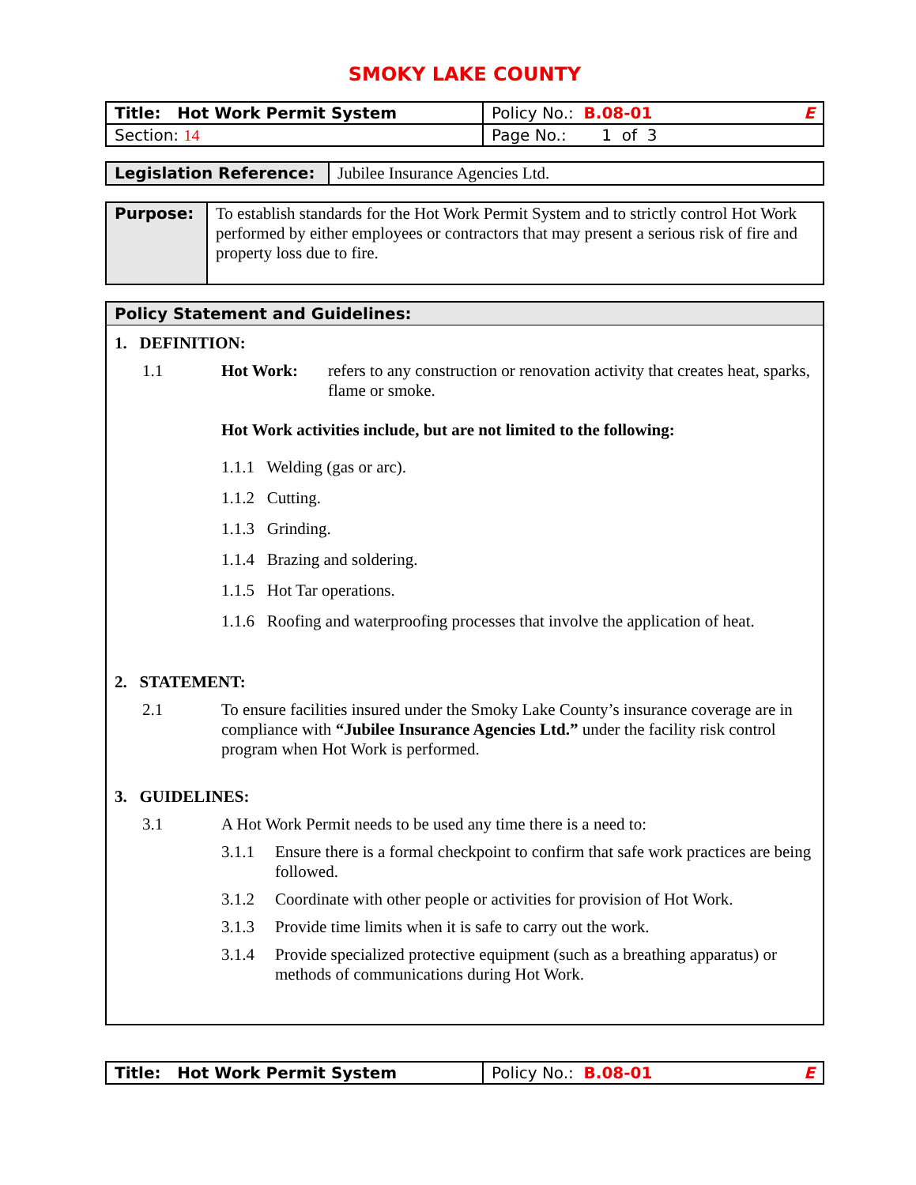SMOKY LAKE COUNTY
| Title: Hot Work Permit System | Policy No.: B.08-01 E |
| Section: 14 | Page No.: 1 of 3 |
| Legislation Reference: | Jubilee Insurance Agencies Ltd. |
| Purpose: | To establish standards for the Hot Work Permit System and to strictly control Hot Work performed by either employees or contractors that may present a serious risk of fire and property loss due to fire. |
Policy Statement and Guidelines:
1. DEFINITION:
1.1 Hot Work: refers to any construction or renovation activity that creates heat, sparks, flame or smoke.
Hot Work activities include, but are not limited to the following:
1.1.1 Welding (gas or arc).
1.1.2 Cutting.
1.1.3 Grinding.
1.1.4 Brazing and soldering.
1.1.5 Hot Tar operations.
1.1.6 Roofing and waterproofing processes that involve the application of heat.
2. STATEMENT:
2.1 To ensure facilities insured under the Smoky Lake County’s insurance coverage are in compliance with “Jubilee Insurance Agencies Ltd.” under the facility risk control program when Hot Work is performed.
3. GUIDELINES:
3.1 A Hot Work Permit needs to be used any time there is a need to:
3.1.1 Ensure there is a formal checkpoint to confirm that safe work practices are being followed.
3.1.2 Coordinate with other people or activities for provision of Hot Work.
3.1.3 Provide time limits when it is safe to carry out the work.
3.1.4 Provide specialized protective equipment (such as a breathing apparatus) or methods of communications during Hot Work.
| Title: Hot Work Permit System | Policy No.: B.08-01 E |